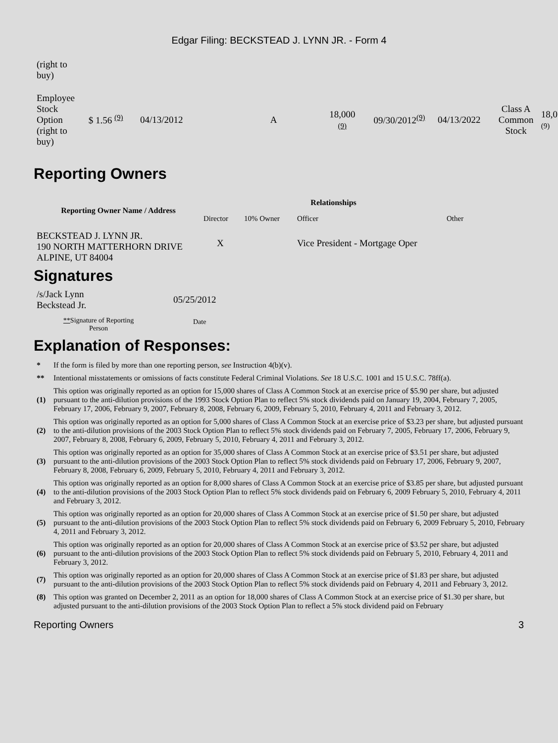Edgar Filing: BECKSTEAD J. LYNN JR. - Form 4
| (right to buy) | | | | | | | | |
| Employee Stock Option (right to buy) | $ 1.56 <sup>(9)</sup> | 04/13/2012 | A | 18,000 (9) | 09/30/2012<sup>(9)</sup> | 04/13/2022 | Class A Common Stock | 18,0 (9) |
Reporting Owners
| Reporting Owner Name / Address | Relationships | | | |
| --- | --- | --- | --- | --- |
| | Director | 10% Owner | Officer | Other |
| BECKSTEAD J. LYNN JR. 190 NORTH MATTERHORN DRIVE ALPINE, UT 84004 | X | | Vice President - Mortgage Oper | |
Signatures
| /s/Jack Lynn Beckstead Jr. | 05/25/2012 |
| ** Signature of Reporting Person | Date |
Explanation of Responses:
| * | If the form is filed by more than one reporting person, see Instruction 4(b)(v). |
| ** | Intentional misstatements or omissions of facts constitute Federal Criminal Violations. See 18 U.S.C. 1001 and 15 U.S.C. 78ff(a). |
| (1) | This option was originally reported as an option for 15,000 shares of Class A Common Stock at an exercise price of $5.90 per share, but adjusted pursuant to the anti-dilution provisions of the 1993 Stock Option Plan to reflect 5% stock dividends paid on January 19, 2004, February 7, 2005, February 17, 2006, February 9, 2007, February 8, 2008, February 6, 2009, February 5, 2010, February 4, 2011 and February 3, 2012. |
| (2) | This option was originally reported as an option for 5,000 shares of Class A Common Stock at an exercise price of $3.23 per share, but adjusted pursuant to the anti-dilution provisions of the 2003 Stock Option Plan to reflect 5% stock dividends paid on February 7, 2005, February 17, 2006, February 9, 2007, February 8, 2008, February 6, 2009, February 5, 2010, February 4, 2011 and February 3, 2012. |
| (3) | This option was originally reported as an option for 35,000 shares of Class A Common Stock at an exercise price of $3.51 per share, but adjusted pursuant to the anti-dilution provisions of the 2003 Stock Option Plan to reflect 5% stock dividends paid on February 17, 2006, February 9, 2007, February 8, 2008, February 6, 2009, February 5, 2010, February 4, 2011 and February 3, 2012. |
| (4) | This option was originally reported as an option for 8,000 shares of Class A Common Stock at an exercise price of $3.85 per share, but adjusted pursuant to the anti-dilution provisions of the 2003 Stock Option Plan to reflect 5% stock dividends paid on February 6, 2009 February 5, 2010, February 4, 2011 and February 3, 2012. |
| (5) | This option was originally reported as an option for 20,000 shares of Class A Common Stock at an exercise price of $1.50 per share, but adjusted pursuant to the anti-dilution provisions of the 2003 Stock Option Plan to reflect 5% stock dividends paid on February 6, 2009 February 5, 2010, February 4, 2011 and February 3, 2012. |
| (6) | This option was originally reported as an option for 20,000 shares of Class A Common Stock at an exercise price of $3.52 per share, but adjusted pursuant to the anti-dilution provisions of the 2003 Stock Option Plan to reflect 5% stock dividends paid on February 5, 2010, February 4, 2011 and February 3, 2012. |
| (7) | This option was originally reported as an option for 20,000 shares of Class A Common Stock at an exercise price of $1.83 per share, but adjusted pursuant to the anti-dilution provisions of the 2003 Stock Option Plan to reflect 5% stock dividends paid on February 4, 2011 and February 3, 2012. |
| (8) | This option was granted on December 2, 2011 as an option for 18,000 shares of Class A Common Stock at an exercise price of $1.30 per share, but adjusted pursuant to the anti-dilution provisions of the 2003 Stock Option Plan to reflect a 5% stock dividend paid on February |
Reporting Owners 3